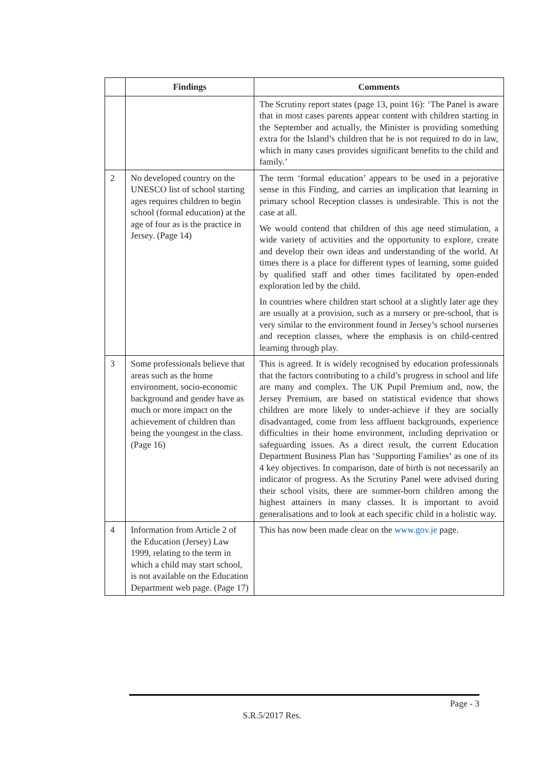| | Findings | Comments |
| --- | --- | --- |
| | | The Scrutiny report states (page 13, point 16): ‘The Panel is aware that in most cases parents appear content with children starting in the September and actually, the Minister is providing something extra for the Island’s children that he is not required to do in law, which in many cases provides significant benefits to the child and family.’ |
| 2 | No developed country on the UNESCO list of school starting ages requires children to begin school (formal education) at the age of four as is the practice in Jersey. (Page 14) | The term ‘formal education’ appears to be used in a pejorative sense in this Finding, and carries an implication that learning in primary school Reception classes is undesirable. This is not the case at all. We would contend that children of this age need stimulation, a wide variety of activities and the opportunity to explore, create and develop their own ideas and understanding of the world. At times there is a place for different types of learning, some guided by qualified staff and other times facilitated by open-ended exploration led by the child. In countries where children start school at a slightly later age they are usually at a provision, such as a nursery or pre-school, that is very similar to the environment found in Jersey’s school nurseries and reception classes, where the emphasis is on child-centred learning through play. |
| 3 | Some professionals believe that areas such as the home environment, socio-economic background and gender have as much or more impact on the achievement of children than being the youngest in the class. (Page 16) | This is agreed. It is widely recognised by education professionals that the factors contributing to a child’s progress in school and life are many and complex. The UK Pupil Premium and, now, the Jersey Premium, are based on statistical evidence that shows children are more likely to under-achieve if they are socially disadvantaged, come from less affluent backgrounds, experience difficulties in their home environment, including deprivation or safeguarding issues. As a direct result, the current Education Department Business Plan has ‘Supporting Families’ as one of its 4 key objectives. In comparison, date of birth is not necessarily an indicator of progress. As the Scrutiny Panel were advised during their school visits, there are summer-born children among the highest attainers in many classes. It is important to avoid generalisations and to look at each specific child in a holistic way. |
| 4 | Information from Article 2 of the Education (Jersey) Law 1999, relating to the term in which a child may start school, is not available on the Education Department web page. (Page 17) | This has now been made clear on the www.gov.je page. |
Page - 3
S.R.5/2017 Res.